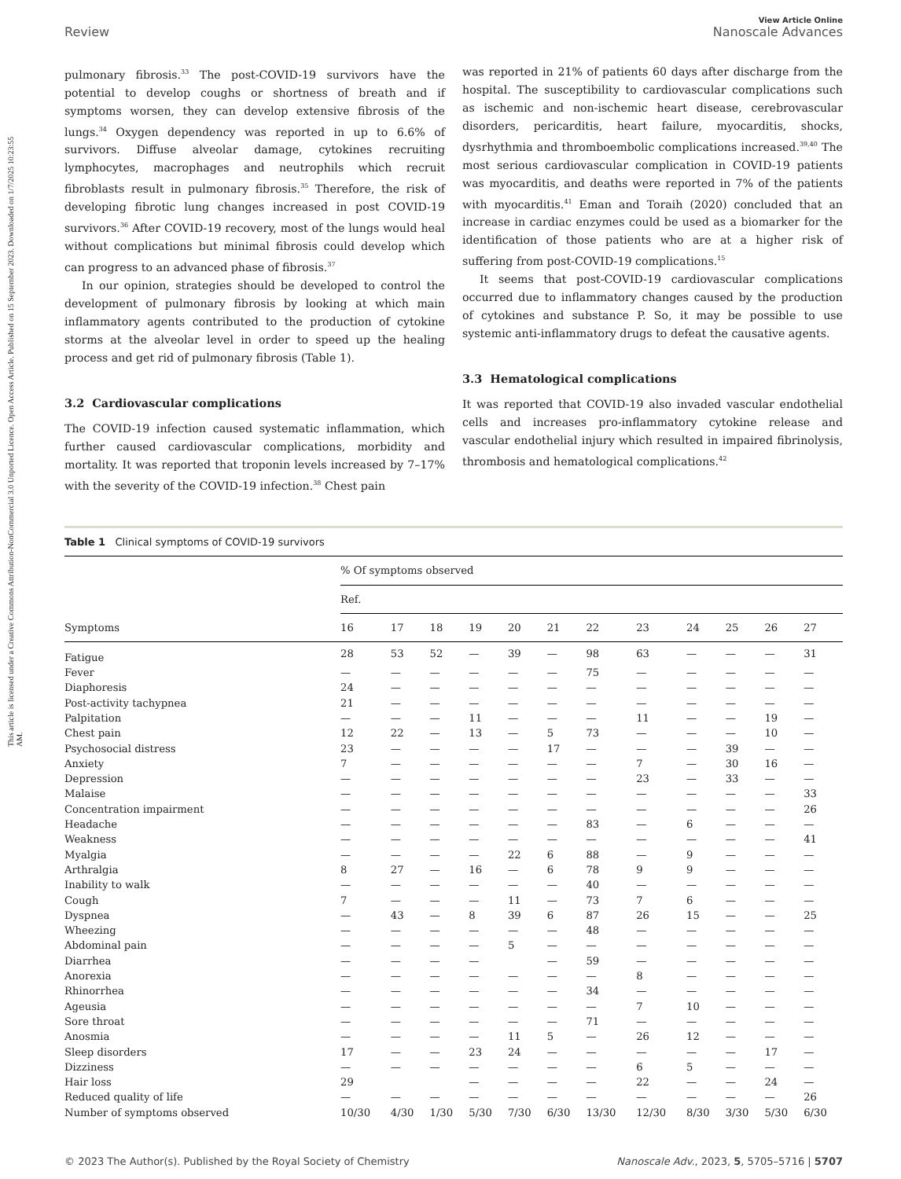This article is licensed under a Creative Commons Attribution-NonCommercial 3.0 Unported Licence. Open Access Article. Published on 15 September 2023. Downloaded on 1/7/2025 10:23:55 AM.
Review
View Article Online
Nanoscale Advances
pulmonary fibrosis.<sup>33</sup> The post-COVID-19 survivors have the potential to develop coughs or shortness of breath and if symptoms worsen, they can develop extensive fibrosis of the lungs.<sup>34</sup> Oxygen dependency was reported in up to 6.6% of survivors. Diffuse alveolar damage, cytokines recruiting lymphocytes, macrophages and neutrophils which recruit fibroblasts result in pulmonary fibrosis.<sup>35</sup> Therefore, the risk of developing fibrotic lung changes increased in post COVID-19 survivors.<sup>36</sup> After COVID-19 recovery, most of the lungs would heal without complications but minimal fibrosis could develop which can progress to an advanced phase of fibrosis.<sup>37</sup>
In our opinion, strategies should be developed to control the development of pulmonary fibrosis by looking at which main inflammatory agents contributed to the production of cytokine storms at the alveolar level in order to speed up the healing process and get rid of pulmonary fibrosis (Table 1).
3.2 Cardiovascular complications
The COVID-19 infection caused systematic inflammation, which further caused cardiovascular complications, morbidity and mortality. It was reported that troponin levels increased by 7–17% with the severity of the COVID-19 infection.<sup>38</sup> Chest pain
was reported in 21% of patients 60 days after discharge from the hospital. The susceptibility to cardiovascular complications such as ischemic and non-ischemic heart disease, cerebrovascular disorders, pericarditis, heart failure, myocarditis, shocks, dysrhythmia and thromboembolic complications increased.<sup>39,40</sup> The most serious cardiovascular complication in COVID-19 patients was myocarditis, and deaths were reported in 7% of the patients with myocarditis.<sup>41</sup> Eman and Toraih (2020) concluded that an increase in cardiac enzymes could be used as a biomarker for the identification of those patients who are at a higher risk of suffering from post-COVID-19 complications.<sup>15</sup>
It seems that post-COVID-19 cardiovascular complications occurred due to inflammatory changes caused by the production of cytokines and substance P. So, it may be possible to use systemic anti-inflammatory drugs to defeat the causative agents.
3.3 Hematological complications
It was reported that COVID-19 also invaded vascular endothelial cells and increases pro-inflammatory cytokine release and vascular endothelial injury which resulted in impaired fibrinolysis, thrombosis and hematological complications.<sup>42</sup>
Table 1 Clinical symptoms of COVID-19 survivors
| | % Of symptoms observed | | | | | | | | | | | |
| --- | --- | --- | --- | --- | --- | --- | --- | --- | --- | --- | --- | --- |
| | Ref. | | | | | | | | | | | |
| Symptoms | 16 | 17 | 18 | 19 | 20 | 21 | 22 | 23 | 24 | 25 | 26 | 27 |
| Fatigue | 28 | 53 | 52 | — | 39 | — | 98 | 63 | — | — | — | 31 |
| Fever | — | — | — | — | — | — | 75 | — | — | — | — | — |
| Diaphoresis | 24 | — | — | — | — | — | — | — | — | — | — | — |
| Post-activity tachypnea | 21 | — | — | — | — | — | — | — | — | — | — | — |
| Palpitation | — | — | — | 11 | — | — | — | 11 | — | — | 19 | — |
| Chest pain | 12 | 22 | — | 13 | — | 5 | 73 | — | — | — | 10 | — |
| Psychosocial distress | 23 | — | — | — | — | 17 | — | — | — | 39 | — | — |
| Anxiety | 7 | — | — | — | — | — | — | 7 | — | 30 | 16 | — |
| Depression | — | — | — | — | — | — | — | 23 | — | 33 | — | — |
| Malaise | — | — | — | — | — | — | — | — | — | — | — | 33 |
| Concentration impairment | — | — | — | — | — | — | — | — | — | — | — | 26 |
| Headache | — | — | — | — | — | — | 83 | — | 6 | — | — | — |
| Weakness | — | — | — | — | — | — | — | — | — | — | — | 41 |
| Myalgia | — | — | — | — | 22 | 6 | 88 | — | 9 | — | — | — |
| Arthralgia | 8 | 27 | — | 16 | — | 6 | 78 | 9 | 9 | — | — | — |
| Inability to walk | — | — | — | — | — | — | 40 | — | — | — | — | — |
| Cough | 7 | — | — | — | 11 | — | 73 | 7 | 6 | — | — | — |
| Dyspnea | — | 43 | — | 8 | 39 | 6 | 87 | 26 | 15 | — | — | 25 |
| Wheezing | — | — | — | — | — | — | 48 | — | — | — | — | — |
| Abdominal pain | — | — | — | — | 5 | — | — | — | — | — | — | — |
| Diarrhea | — | — | — | — | | — | 59 | — | — | — | — | — |
| Anorexia | — | — | — | — | — | — | — | 8 | — | — | — | — |
| Rhinorrhea | — | — | — | — | — | — | 34 | — | — | — | — | — |
| Ageusia | — | — | — | — | — | — | — | 7 | 10 | — | — | — |
| Sore throat | — | — | — | — | — | — | 71 | — | — | — | — | — |
| Anosmia | — | — | — | — | 11 | 5 | — | 26 | 12 | — | — | — |
| Sleep disorders | 17 | — | — | 23 | 24 | — | — | — | — | — | 17 | — |
| Dizziness | — | — | — | — | — | — | — | 6 | 5 | — | — | — |
| Hair loss | 29 | | | — | — | — | — | 22 | — | — | 24 | — |
| Reduced quality of life | — | — | — | — | — | — | — | — | — | — | — | 26 |
| Number of symptoms observed | 10/30 | 4/30 | 1/30 | 5/30 | 7/30 | 6/30 | 13/30 | 12/30 | 8/30 | 3/30 | 5/30 | 6/30 |
© 2023 The Author(s). Published by the Royal Society of Chemistry Nanoscale Adv., 2023, 5, 5705–5716 | 5707